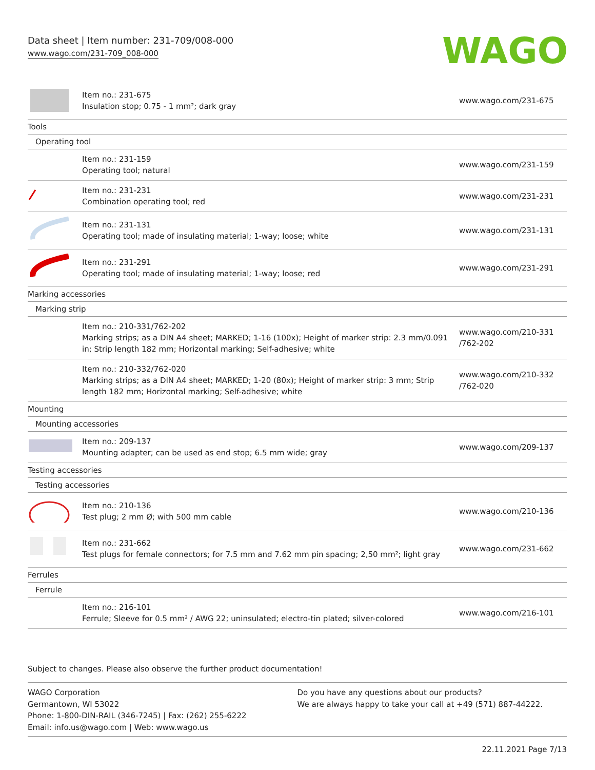Data sheet | Item number: 231-709/008-000
www.wago.com/231-709_008-000
WAGO
| | Item no.: 231-675 Insulation stop; 0.75 - 1 mm²; dark gray | www.wago.com/231-675 |
| Tools | | |
| Operating tool | | |
| | Item no.: 231-159 Operating tool; natural | www.wago.com/231-159 |
| | Item no.: 231-231 Combination operating tool; red | www.wago.com/231-231 |
| | Item no.: 231-131 Operating tool; made of insulating material; 1-way; loose; white | www.wago.com/231-131 |
| | Item no.: 231-291 Operating tool; made of insulating material; 1-way; loose; red | www.wago.com/231-291 |
| Marking accessories | | |
| Marking strip | | |
| | Item no.: 210-331/762-202 Marking strips; as a DIN A4 sheet; MARKED; 1-16 (100x); Height of marker strip: 2.3 mm/0.091 in; Strip length 182 mm; Horizontal marking; Self-adhesive; white | www.wago.com/210-331 /762-202 |
| | Item no.: 210-332/762-020 Marking strips; as a DIN A4 sheet; MARKED; 1-20 (80x); Height of marker strip: 3 mm; Strip length 182 mm; Horizontal marking; Self-adhesive; white | www.wago.com/210-332 /762-020 |
| Mounting | | |
| Mounting accessories | | |
| | Item no.: 209-137 Mounting adapter; can be used as end stop; 6.5 mm wide; gray | www.wago.com/209-137 |
| Testing accessories | | |
| Testing accessories | | |
| | Item no.: 210-136 Test plug; 2 mm Ø; with 500 mm cable | www.wago.com/210-136 |
| | Item no.: 231-662 Test plugs for female connectors; for 7.5 mm and 7.62 mm pin spacing; 2,50 mm²; light gray | www.wago.com/231-662 |
| Ferrules | | |
| Ferrule | | |
| | Item no.: 216-101 Ferrule; Sleeve for 0.5 mm² / AWG 22; uninsulated; electro-tin plated; silver-colored | www.wago.com/216-101 |
Subject to changes. Please also observe the further product documentation!
WAGO Corporation
Germantown, WI 53022
Phone: 1-800-DIN-RAIL (346-7245) | Fax: (262) 255-6222
Email: info.us@wago.com | Web: www.wago.us
Do you have any questions about our products?
We are always happy to take your call at +49 (571) 887-44222.
22.11.2021 Page 7/13